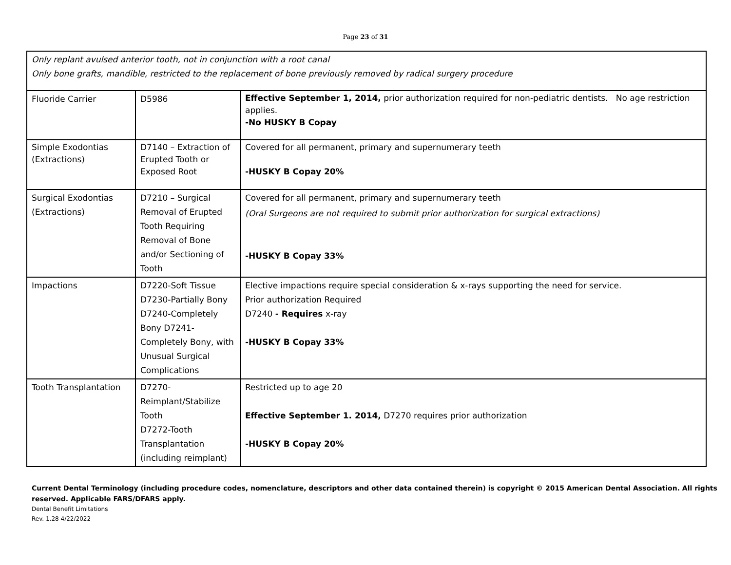Page 23 of 31
| Only replant avulsed anterior tooth, not in conjunction with a root canal Only bone grafts, mandible, restricted to the replacement of bone previously removed by radical surgery procedure | | |
| Fluoride Carrier | D5986 | Effective September 1, 2014, prior authorization required for non-pediatric dentists. No age restriction applies. -No HUSKY B Copay |
| Simple Exodontias (Extractions) | D7140 – Extraction of Erupted Tooth or Exposed Root | Covered for all permanent, primary and supernumerary teeth -HUSKY B Copay 20% |
| Surgical Exodontias (Extractions) | D7210 – Surgical Removal of Erupted Tooth Requiring Removal of Bone and/or Sectioning of Tooth | Covered for all permanent, primary and supernumerary teeth (Oral Surgeons are not required to submit prior authorization for surgical extractions) -HUSKY B Copay 33% |
| Impactions | D7220-Soft Tissue D7230-Partially Bony D7240-Completely Bony D7241-Completely Bony, with Unusual Surgical Complications | Elective impactions require special consideration & x-rays supporting the need for service. Prior authorization Required D7240 - Requires x-ray -HUSKY B Copay 33% |
| Tooth Transplantation | D7270-Reimplant/Stabilize Tooth D7272-Tooth Transplantation (including reimplant) | Restricted up to age 20 Effective September 1. 2014, D7270 requires prior authorization -HUSKY B Copay 20% |
Current Dental Terminology (including procedure codes, nomenclature, descriptors and other data contained therein) is copyright © 2015 American Dental Association. All rights reserved. Applicable FARS/DFARS apply.
Dental Benefit Limitations
Rev. 1.28 4/22/2022